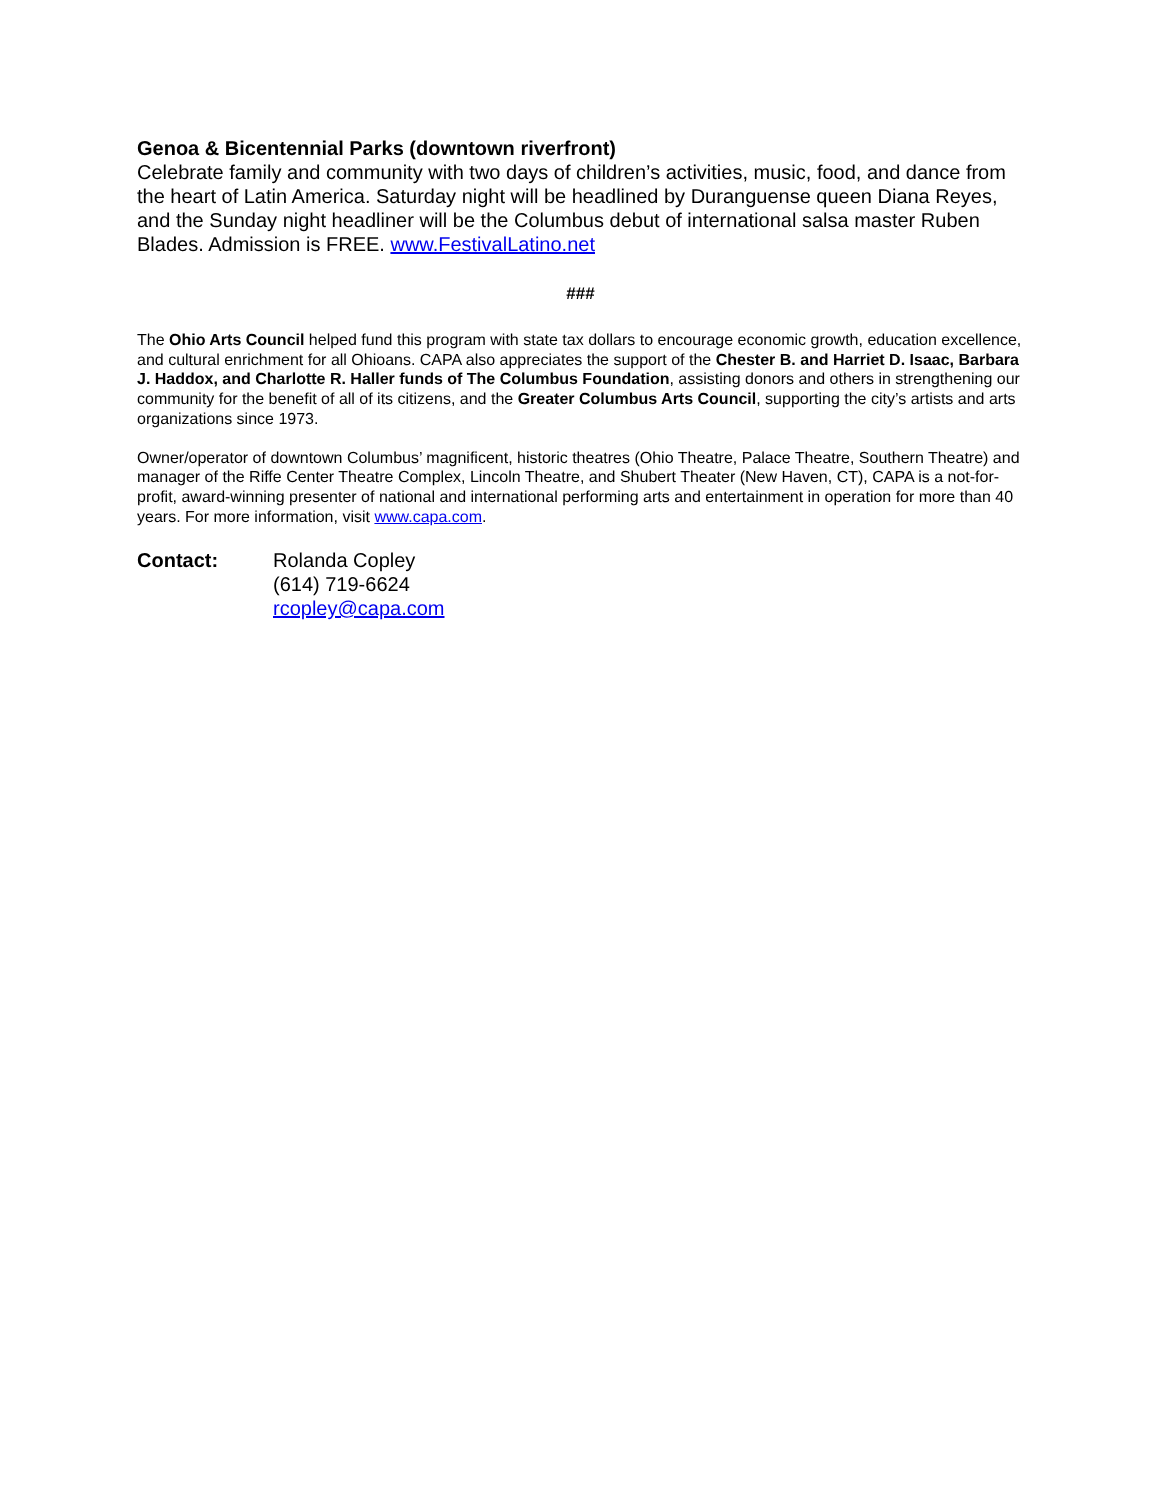Genoa & Bicentennial Parks (downtown riverfront)
Celebrate family and community with two days of children’s activities, music, food, and dance from the heart of Latin America. Saturday night will be headlined by Duranguense queen Diana Reyes, and the Sunday night headliner will be the Columbus debut of international salsa master Ruben Blades. Admission is FREE. www.FestivalLatino.net
###
The Ohio Arts Council helped fund this program with state tax dollars to encourage economic growth, education excellence, and cultural enrichment for all Ohioans. CAPA also appreciates the support of the Chester B. and Harriet D. Isaac, Barbara J. Haddox, and Charlotte R. Haller funds of The Columbus Foundation, assisting donors and others in strengthening our community for the benefit of all of its citizens, and the Greater Columbus Arts Council, supporting the city’s artists and arts organizations since 1973.
Owner/operator of downtown Columbus’ magnificent, historic theatres (Ohio Theatre, Palace Theatre, Southern Theatre) and manager of the Riffe Center Theatre Complex, Lincoln Theatre, and Shubert Theater (New Haven, CT), CAPA is a not-for-profit, award-winning presenter of national and international performing arts and entertainment in operation for more than 40 years. For more information, visit www.capa.com.
Contact: Rolanda Copley
(614) 719-6624
rcopley@capa.com